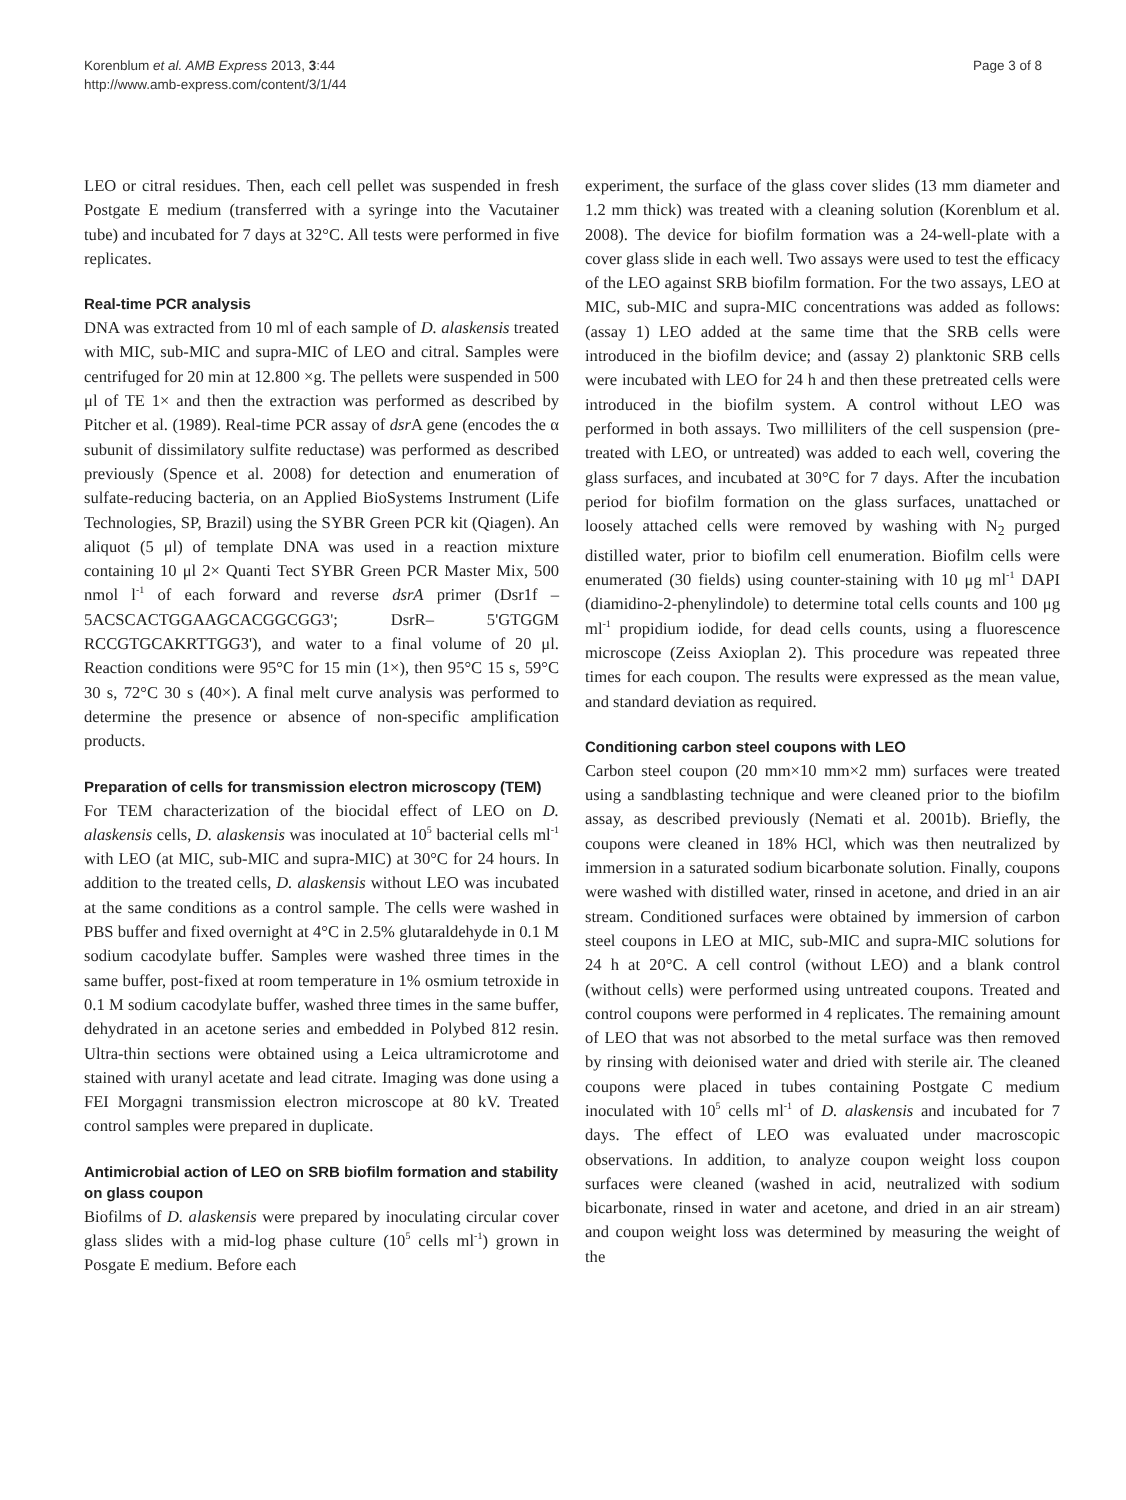Korenblum et al. AMB Express 2013, 3:44
http://www.amb-express.com/content/3/1/44
Page 3 of 8
LEO or citral residues. Then, each cell pellet was suspended in fresh Postgate E medium (transferred with a syringe into the Vacutainer tube) and incubated for 7 days at 32°C. All tests were performed in five replicates.
Real-time PCR analysis
DNA was extracted from 10 ml of each sample of D. alaskensis treated with MIC, sub-MIC and supra-MIC of LEO and citral. Samples were centrifuged for 20 min at 12.800 ×g. The pellets were suspended in 500 μl of TE 1× and then the extraction was performed as described by Pitcher et al. (1989). Real-time PCR assay of dsr A gene (encodes the α subunit of dissimilatory sulfite reductase) was performed as described previously (Spence et al. 2008) for detection and enumeration of sulfate-reducing bacteria, on an Applied BioSystems Instrument (Life Technologies, SP, Brazil) using the SYBR Green PCR kit (Qiagen). An aliquot (5 μl) of template DNA was used in a reaction mixture containing 10 μl 2× Quanti Tect SYBR Green PCR Master Mix, 500 nmol l<sup>-1</sup> of each forward and reverse dsrA primer (Dsr1f – 5ACSCACTGGAAGCACGGCGG3'; DsrR– 5'GTGGM RCCGTGCAKRTTGG3'), and water to a final volume of 20 μl. Reaction conditions were 95°C for 15 min (1×), then 95°C 15 s, 59°C 30 s, 72°C 30 s (40×). A final melt curve analysis was performed to determine the presence or absence of non-specific amplification products.
Preparation of cells for transmission electron microscopy (TEM)
For TEM characterization of the biocidal effect of LEO on D. alaskensis cells, D. alaskensis was inoculated at 10<sup>5</sup> bacterial cells ml<sup>-1</sup> with LEO (at MIC, sub-MIC and supra-MIC) at 30°C for 24 hours. In addition to the treated cells, D. alaskensis without LEO was incubated at the same conditions as a control sample. The cells were washed in PBS buffer and fixed overnight at 4°C in 2.5% glutaraldehyde in 0.1 M sodium cacodylate buffer. Samples were washed three times in the same buffer, post-fixed at room temperature in 1% osmium tetroxide in 0.1 M sodium cacodylate buffer, washed three times in the same buffer, dehydrated in an acetone series and embedded in Polybed 812 resin. Ultra-thin sections were obtained using a Leica ultramicrotome and stained with uranyl acetate and lead citrate. Imaging was done using a FEI Morgagni transmission electron microscope at 80 kV. Treated control samples were prepared in duplicate.
Antimicrobial action of LEO on SRB biofilm formation and stability on glass coupon
Biofilms of D. alaskensis were prepared by inoculating circular cover glass slides with a mid-log phase culture (10<sup>5</sup> cells ml<sup>-1</sup>) grown in Posgate E medium. Before each
experiment, the surface of the glass cover slides (13 mm diameter and 1.2 mm thick) was treated with a cleaning solution (Korenblum et al. 2008). The device for biofilm formation was a 24-well-plate with a cover glass slide in each well. Two assays were used to test the efficacy of the LEO against SRB biofilm formation. For the two assays, LEO at MIC, sub-MIC and supra-MIC concentrations was added as follows: (assay 1) LEO added at the same time that the SRB cells were introduced in the biofilm device; and (assay 2) planktonic SRB cells were incubated with LEO for 24 h and then these pretreated cells were introduced in the biofilm system. A control without LEO was performed in both assays. Two milliliters of the cell suspension (pre-treated with LEO, or untreated) was added to each well, covering the glass surfaces, and incubated at 30°C for 7 days. After the incubation period for biofilm formation on the glass surfaces, unattached or loosely attached cells were removed by washing with N<sub>2</sub> purged distilled water, prior to biofilm cell enumeration. Biofilm cells were enumerated (30 fields) using counter-staining with 10 μg ml<sup>-1</sup> DAPI (diamidino-2-phenylindole) to determine total cells counts and 100 μg ml<sup>-1</sup> propidium iodide, for dead cells counts, using a fluorescence microscope (Zeiss Axioplan 2). This procedure was repeated three times for each coupon. The results were expressed as the mean value, and standard deviation as required.
Conditioning carbon steel coupons with LEO
Carbon steel coupon (20 mm×10 mm×2 mm) surfaces were treated using a sandblasting technique and were cleaned prior to the biofilm assay, as described previously (Nemati et al. 2001b). Briefly, the coupons were cleaned in 18% HCl, which was then neutralized by immersion in a saturated sodium bicarbonate solution. Finally, coupons were washed with distilled water, rinsed in acetone, and dried in an air stream. Conditioned surfaces were obtained by immersion of carbon steel coupons in LEO at MIC, sub-MIC and supra-MIC solutions for 24 h at 20°C. A cell control (without LEO) and a blank control (without cells) were performed using untreated coupons. Treated and control coupons were performed in 4 replicates. The remaining amount of LEO that was not absorbed to the metal surface was then removed by rinsing with deionised water and dried with sterile air. The cleaned coupons were placed in tubes containing Postgate C medium inoculated with 10<sup>5</sup> cells ml<sup>-1</sup> of D. alaskensis and incubated for 7 days. The effect of LEO was evaluated under macroscopic observations. In addition, to analyze coupon weight loss coupon surfaces were cleaned (washed in acid, neutralized with sodium bicarbonate, rinsed in water and acetone, and dried in an air stream) and coupon weight loss was determined by measuring the weight of the